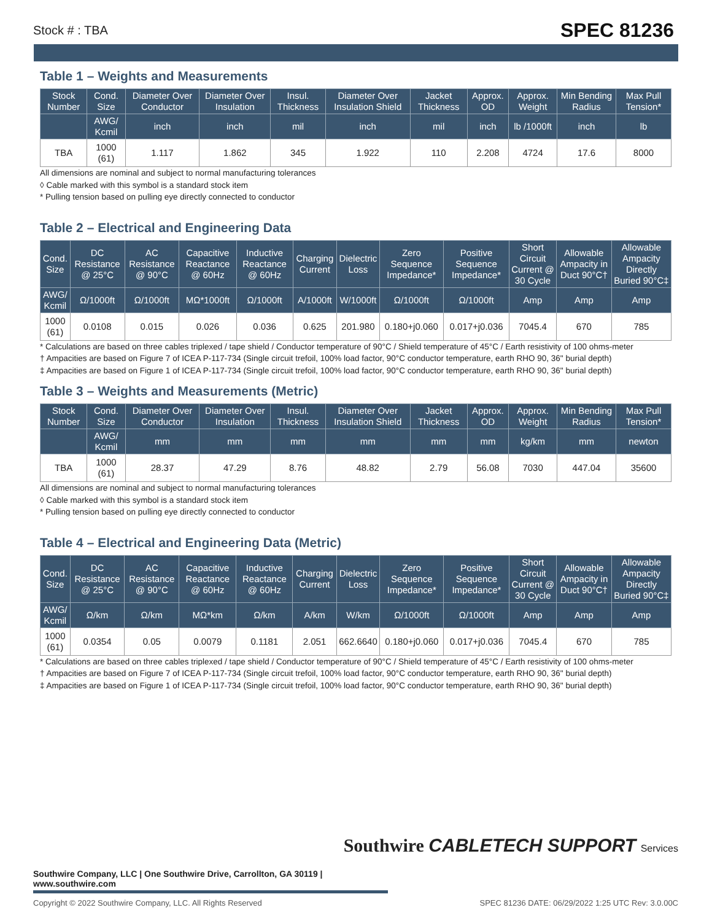Stock # : TBA SPEC 81236
Table 1 – Weights and Measurements
| Stock Number | Cond. Size | Diameter Over Conductor | Diameter Over Insulation | Insul. Thickness | Diameter Over Insulation Shield | Jacket Thickness | Approx. OD | Approx. Weight | Min Bending Radius | Max Pull Tension* |
| --- | --- | --- | --- | --- | --- | --- | --- | --- | --- | --- |
| | AWG/ Kcmil | inch | inch | mil | inch | mil | inch | lb /1000ft | inch | lb |
| TBA | 1000 (61) | 1.117 | 1.862 | 345 | 1.922 | 110 | 2.208 | 4724 | 17.6 | 8000 |
All dimensions are nominal and subject to normal manufacturing tolerances
◊ Cable marked with this symbol is a standard stock item
* Pulling tension based on pulling eye directly connected to conductor
Table 2 – Electrical and Engineering Data
| Cond. Size | DC Resistance @ 25°C | AC Resistance @ 90°C | Capacitive Reactance @ 60Hz | Inductive Reactance @ 60Hz | Charging Current | Dielectric Loss | Zero Sequence Impedance* | Positive Sequence Impedance* | Short Circuit Current @ 30 Cycle | Allowable Ampacity in Duct 90°C† | Allowable Ampacity Directly Buried 90°C‡ |
| --- | --- | --- | --- | --- | --- | --- | --- | --- | --- | --- | --- |
| AWG/ Kcmil | Ω/1000ft | Ω/1000ft | MΩ*1000ft | Ω/1000ft | A/1000ft | W/1000ft | Ω/1000ft | Ω/1000ft | Amp | Amp | Amp |
| 1000 (61) | 0.0108 | 0.015 | 0.026 | 0.036 | 0.625 | 201.980 | 0.180+j0.060 | 0.017+j0.036 | 7045.4 | 670 | 785 |
* Calculations are based on three cables triplexed / tape shield / Conductor temperature of 90°C / Shield temperature of 45°C / Earth resistivity of 100 ohms-meter
† Ampacities are based on Figure 7 of ICEA P-117-734 (Single circuit trefoil, 100% load factor, 90°C conductor temperature, earth RHO 90, 36" burial depth)
‡ Ampacities are based on Figure 1 of ICEA P-117-734 (Single circuit trefoil, 100% load factor, 90°C conductor temperature, earth RHO 90, 36" burial depth)
Table 3 – Weights and Measurements (Metric)
| Stock Number | Cond. Size | Diameter Over Conductor | Diameter Over Insulation | Insul. Thickness | Diameter Over Insulation Shield | Jacket Thickness | Approx. OD | Approx. Weight | Min Bending Radius | Max Pull Tension* |
| --- | --- | --- | --- | --- | --- | --- | --- | --- | --- | --- |
| | AWG/ Kcmil | mm | mm | mm | mm | mm | mm | kg/km | mm | newton |
| TBA | 1000 (61) | 28.37 | 47.29 | 8.76 | 48.82 | 2.79 | 56.08 | 7030 | 447.04 | 35600 |
All dimensions are nominal and subject to normal manufacturing tolerances
◊ Cable marked with this symbol is a standard stock item
* Pulling tension based on pulling eye directly connected to conductor
Table 4 – Electrical and Engineering Data (Metric)
| Cond. Size | DC Resistance @ 25°C | AC Resistance @ 90°C | Capacitive Reactance @ 60Hz | Inductive Reactance @ 60Hz | Charging Current | Dielectric Loss | Zero Sequence Impedance* | Positive Sequence Impedance* | Short Circuit Current @ 30 Cycle | Allowable Ampacity in Duct 90°C† | Allowable Ampacity Directly Buried 90°C‡ |
| --- | --- | --- | --- | --- | --- | --- | --- | --- | --- | --- | --- |
| AWG/ Kcmil | Ω/km | Ω/km | MΩ*km | Ω/km | A/km | W/km | Ω/1000ft | Ω/1000ft | Amp | Amp | Amp |
| 1000 (61) | 0.0354 | 0.05 | 0.0079 | 0.1181 | 2.051 | 662.6640 | 0.180+j0.060 | 0.017+j0.036 | 7045.4 | 670 | 785 |
* Calculations are based on three cables triplexed / tape shield / Conductor temperature of 90°C / Shield temperature of 45°C / Earth resistivity of 100 ohms-meter
† Ampacities are based on Figure 7 of ICEA P-117-734 (Single circuit trefoil, 100% load factor, 90°C conductor temperature, earth RHO 90, 36" burial depth)
‡ Ampacities are based on Figure 1 of ICEA P-117-734 (Single circuit trefoil, 100% load factor, 90°C conductor temperature, earth RHO 90, 36" burial depth)
Southwire CABLETECH SUPPORT Services
Southwire Company, LLC | One Southwire Drive, Carrollton, GA 30119 | www.southwire.com
Copyright © 2022 Southwire Company, LLC. All Rights Reserved SPEC 81236 DATE: 06/29/2022 1:25 UTC Rev: 3.0.00C